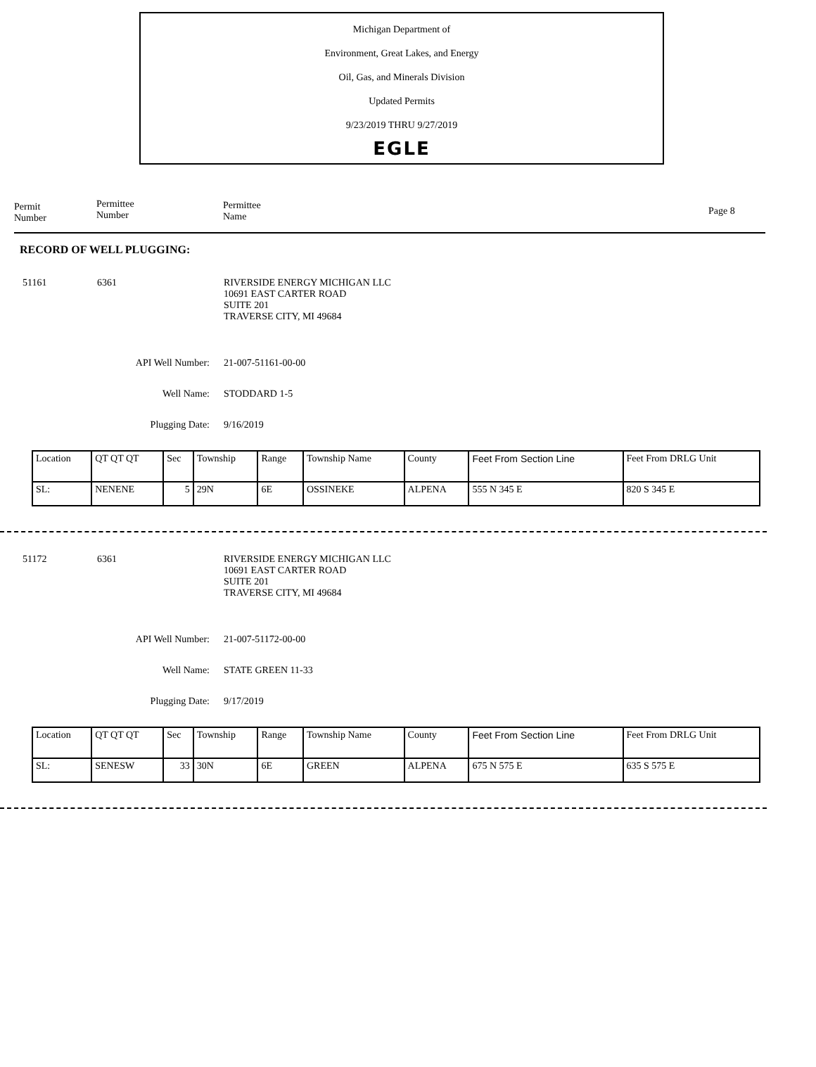Michigan Department of
Environment, Great Lakes, and Energy
Oil, Gas, and Minerals Division
Updated Permits
9/23/2019 THRU 9/27/2019
EGLE
Permit
Number
Permittee
Number
Permittee
Name
Page 8
RECORD OF WELL PLUGGING:
51161 6361 RIVERSIDE ENERGY MICHIGAN LLC
10691 EAST CARTER ROAD
SUITE 201
TRAVERSE CITY, MI 49684
API Well Number: 21-007-51161-00-00
Well Name: STODDARD 1-5
Plugging Date: 9/16/2019
| Location | QT QT QT | Sec | Township | Range | Township Name | County | Feet From Section Line | Feet From DRLG Unit |
| SL: | NENENE | 5 | 29N | 6E | OSSINEKE | ALPENA | 555 N 345 E | 820 S 345 E |
51172 6361 RIVERSIDE ENERGY MICHIGAN LLC
10691 EAST CARTER ROAD
SUITE 201
TRAVERSE CITY, MI 49684
API Well Number: 21-007-51172-00-00
Well Name: STATE GREEN 11-33
Plugging Date: 9/17/2019
| Location | QT QT QT | Sec | Township | Range | Township Name | County | Feet From Section Line | Feet From DRLG Unit |
| SL: | SENESW | 33 | 30N | 6E | GREEN | ALPENA | 675 N 575 E | 635 S 575 E |